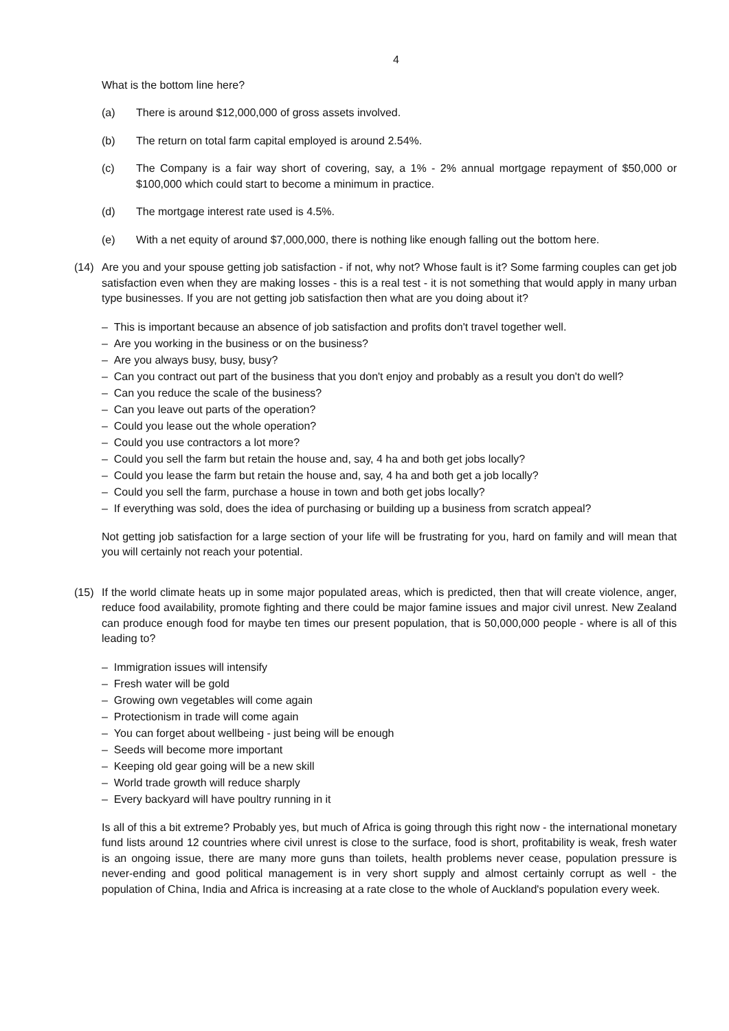4
What is the bottom line here?
(a) There is around $12,000,000 of gross assets involved.
(b) The return on total farm capital employed is around 2.54%.
(c) The Company is a fair way short of covering, say, a 1% - 2% annual mortgage repayment of $50,000 or $100,000 which could start to become a minimum in practice.
(d) The mortgage interest rate used is 4.5%.
(e) With a net equity of around $7,000,000, there is nothing like enough falling out the bottom here.
(14) Are you and your spouse getting job satisfaction - if not, why not? Whose fault is it? Some farming couples can get job satisfaction even when they are making losses - this is a real test - it is not something that would apply in many urban type businesses. If you are not getting job satisfaction then what are you doing about it?
– This is important because an absence of job satisfaction and profits don't travel together well.
– Are you working in the business or on the business?
– Are you always busy, busy, busy?
– Can you contract out part of the business that you don't enjoy and probably as a result you don't do well?
– Can you reduce the scale of the business?
– Can you leave out parts of the operation?
– Could you lease out the whole operation?
– Could you use contractors a lot more?
– Could you sell the farm but retain the house and, say, 4 ha and both get jobs locally?
– Could you lease the farm but retain the house and, say, 4 ha and both get a job locally?
– Could you sell the farm, purchase a house in town and both get jobs locally?
– If everything was sold, does the idea of purchasing or building up a business from scratch appeal?
Not getting job satisfaction for a large section of your life will be frustrating for you, hard on family and will mean that you will certainly not reach your potential.
(15) If the world climate heats up in some major populated areas, which is predicted, then that will create violence, anger, reduce food availability, promote fighting and there could be major famine issues and major civil unrest. New Zealand can produce enough food for maybe ten times our present population, that is 50,000,000 people - where is all of this leading to?
– Immigration issues will intensify
– Fresh water will be gold
– Growing own vegetables will come again
– Protectionism in trade will come again
– You can forget about wellbeing - just being will be enough
– Seeds will become more important
– Keeping old gear going will be a new skill
– World trade growth will reduce sharply
– Every backyard will have poultry running in it
Is all of this a bit extreme? Probably yes, but much of Africa is going through this right now - the international monetary fund lists around 12 countries where civil unrest is close to the surface, food is short, profitability is weak, fresh water is an ongoing issue, there are many more guns than toilets, health problems never cease, population pressure is never-ending and good political management is in very short supply and almost certainly corrupt as well - the population of China, India and Africa is increasing at a rate close to the whole of Auckland's population every week.